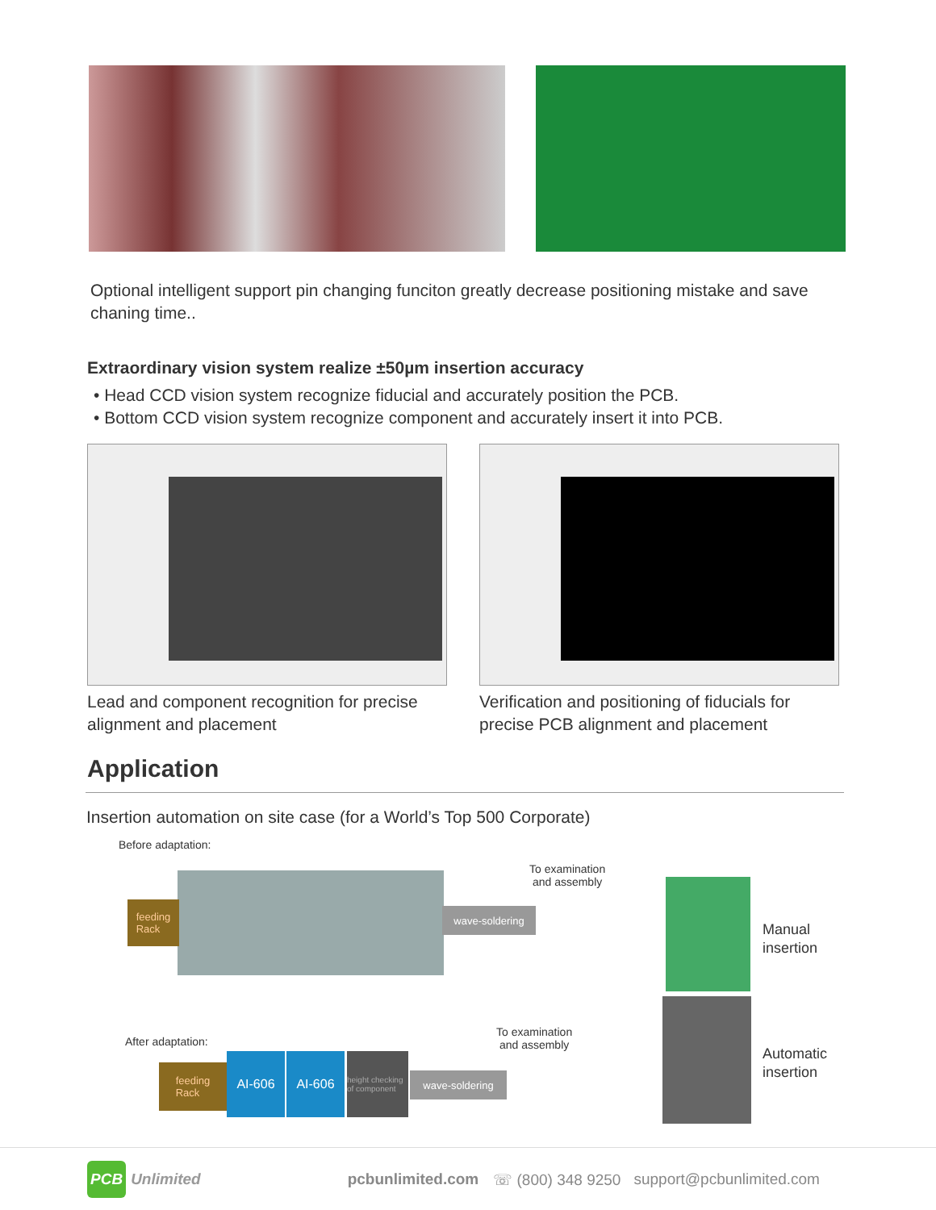Optional intelligent support pin changing funciton greatly decrease positioning mistake and save chaning time..
Extraordinary vision system realize ±50µm insertion accuracy
• Head CCD vision system recognize fiducial and accurately position the PCB.
• Bottom CCD vision system recognize component and accurately insert it into PCB.
Lead and component recognition for precise alignment and placement
Verification and positioning of fiducials for precise PCB alignment and placement
Application
Insertion automation on site case (for a World’s Top 500 Corporate)
Before adaptation:
feeding
Rack
wave-soldering
To examination
and assembly
Manual
insertion
After adaptation:
feeding
Rack
AI-606 AI-606
height checking of component
wave-soldering
To examination
and assembly
Automatic
insertion
PCB Unlimited pcbunlimited.com ☏ (800) 348 9250 support@pcbunlimited.com